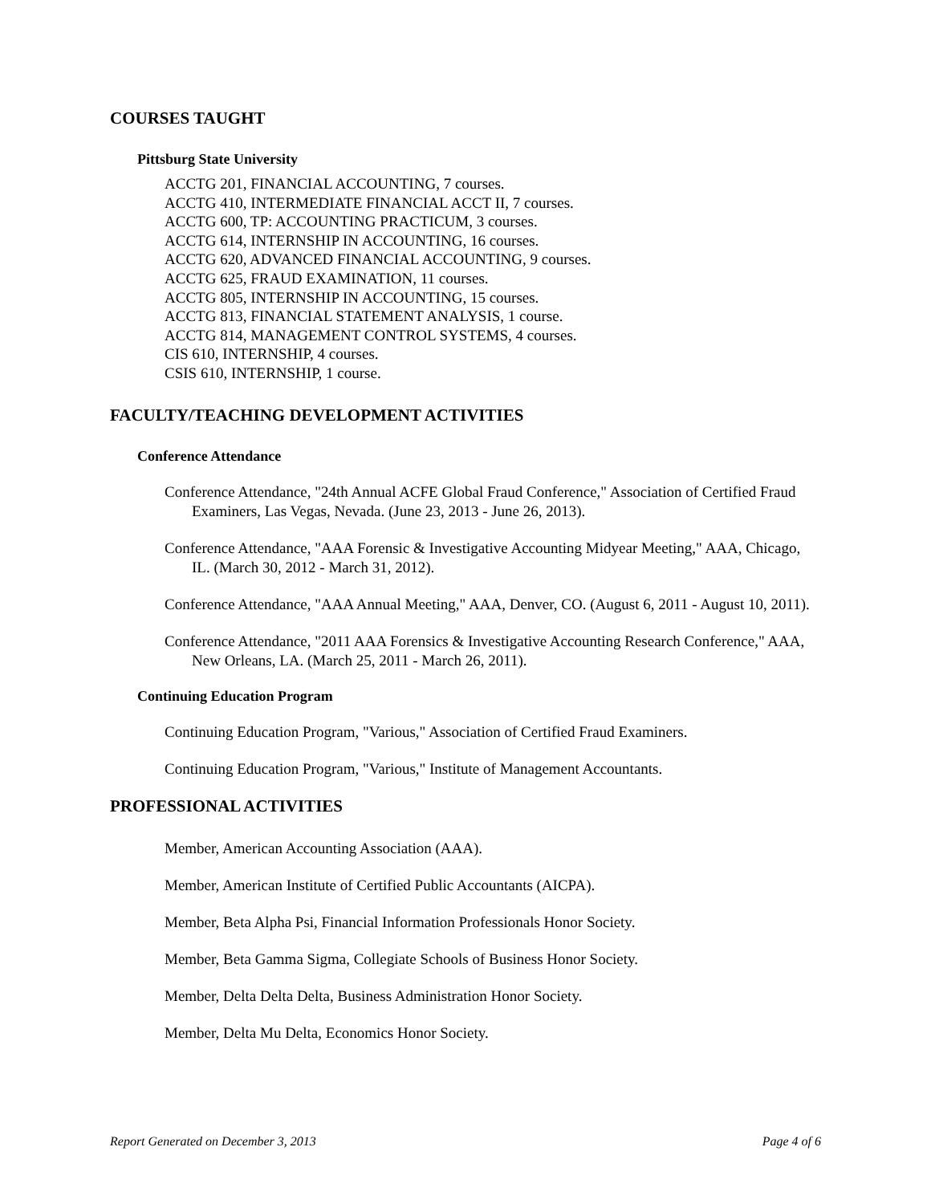COURSES TAUGHT
Pittsburg State University
ACCTG 201, FINANCIAL ACCOUNTING, 7 courses.
ACCTG 410, INTERMEDIATE FINANCIAL ACCT II, 7 courses.
ACCTG 600, TP: ACCOUNTING PRACTICUM, 3 courses.
ACCTG 614, INTERNSHIP IN ACCOUNTING, 16 courses.
ACCTG 620, ADVANCED FINANCIAL ACCOUNTING, 9 courses.
ACCTG 625, FRAUD EXAMINATION, 11 courses.
ACCTG 805, INTERNSHIP IN ACCOUNTING, 15 courses.
ACCTG 813, FINANCIAL STATEMENT ANALYSIS, 1 course.
ACCTG 814, MANAGEMENT CONTROL SYSTEMS, 4 courses.
CIS 610, INTERNSHIP, 4 courses.
CSIS 610, INTERNSHIP, 1 course.
FACULTY/TEACHING DEVELOPMENT ACTIVITIES
Conference Attendance
Conference Attendance, "24th Annual ACFE Global Fraud Conference," Association of Certified Fraud Examiners, Las Vegas, Nevada. (June 23, 2013 - June 26, 2013).
Conference Attendance, "AAA Forensic & Investigative Accounting Midyear Meeting," AAA, Chicago, IL. (March 30, 2012 - March 31, 2012).
Conference Attendance, "AAA Annual Meeting," AAA, Denver, CO. (August 6, 2011 - August 10, 2011).
Conference Attendance, "2011 AAA Forensics & Investigative Accounting Research Conference," AAA, New Orleans, LA. (March 25, 2011 - March 26, 2011).
Continuing Education Program
Continuing Education Program, "Various," Association of Certified Fraud Examiners.
Continuing Education Program, "Various," Institute of Management Accountants.
PROFESSIONAL ACTIVITIES
Member, American Accounting Association (AAA).
Member, American Institute of Certified Public Accountants (AICPA).
Member, Beta Alpha Psi, Financial Information Professionals Honor Society.
Member, Beta Gamma Sigma, Collegiate Schools of Business Honor Society.
Member, Delta Delta Delta, Business Administration Honor Society.
Member, Delta Mu Delta, Economics Honor Society.
Report Generated on December 3, 2013 Page 4 of 6